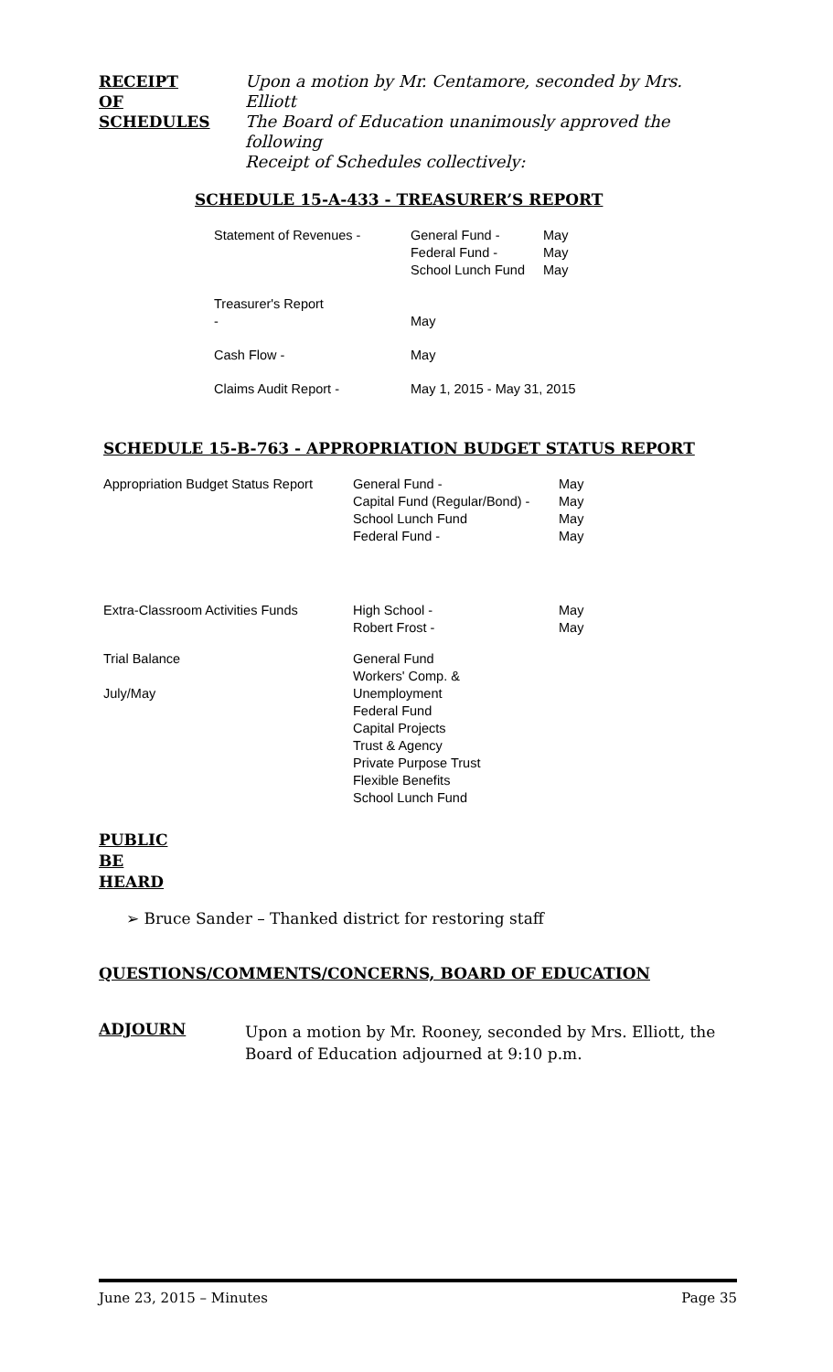| RECEIPT OF SCHEDULES | Upon a motion by Mr. Centamore, seconded by Mrs. Elliott The Board of Education unanimously approved the following Receipt of Schedules collectively: |
SCHEDULE 15-A-433 - TREASURER’S REPORT
| Statement of Revenues - | General Fund - Federal Fund - School Lunch Fund | May May May |
| Treasurer's Report - | May | |
| Cash Flow - | May | |
| Claims Audit Report - | May 1, 2015 - May 31, 2015 | |
SCHEDULE 15-B-763 - APPROPRIATION BUDGET STATUS REPORT
| Appropriation Budget Status Report | General Fund - Capital Fund (Regular/Bond) - School Lunch Fund Federal Fund - | May May May May |
| Extra-Classroom Activities Funds | High School - Robert Frost - | May May |
| Trial Balance July/May | General Fund Workers' Comp. & Unemployment Federal Fund Capital Projects Trust & Agency Private Purpose Trust Flexible Benefits School Lunch Fund | |
PUBLIC
BE
HEARD
➢ Bruce Sander – Thanked district for restoring staff
QUESTIONS/COMMENTS/CONCERNS, BOARD OF EDUCATION
| ADJOURN | Upon a motion by Mr. Rooney, seconded by Mrs. Elliott, the Board of Education adjourned at 9:10 p.m. |
June 23, 2015 – Minutes Page 35